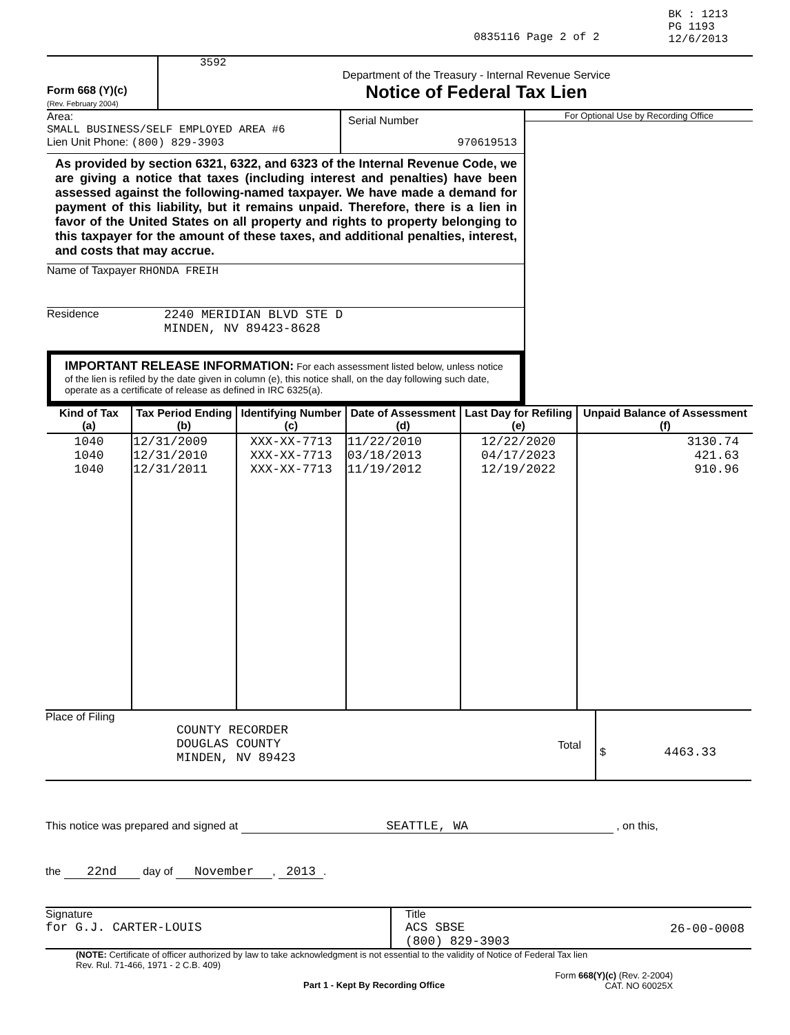0835116 Page 2 of 2
BK : 1213
PG 1193
12/6/2013
Form 668 (Y)(c)
(Rev. February 2004)
3592
Department of the Treasury - Internal Revenue Service
Notice of Federal Tax Lien
Area:
SMALL BUSINESS/SELF EMPLOYED AREA #6
Lien Unit Phone: (800) 829-3903
Serial Number
970619513
As provided by section 6321, 6322, and 6323 of the Internal Revenue Code, we are giving a notice that taxes (including interest and penalties) have been assessed against the following-named taxpayer. We have made a demand for payment of this liability, but it remains unpaid. Therefore, there is a lien in favor of the United States on all property and rights to property belonging to this taxpayer for the amount of these taxes, and additional penalties, interest, and costs that may accrue.
Name of Taxpayer RHONDA FREIH
Residence 2240 MERIDIAN BLVD STE D
MINDEN, NV 89423-8628
IMPORTANT RELEASE INFORMATION: For each assessment listed below, unless notice of the lien is refiled by the date given in column (e), this notice shall, on the day following such date, operate as a certificate of release as defined in IRC 6325(a).
For Optional Use by Recording Office
| Kind of Tax (a) | Tax Period Ending (b) | Identifying Number (c) | Date of Assessment (d) | Last Day for Refiling (e) | Unpaid Balance of Assessment (f) |
| --- | --- | --- | --- | --- | --- |
| 1040 1040 1040 | 12/31/2009 12/31/2010 12/31/2011 | XXX-XX-7713 XXX-XX-7713 XXX-XX-7713 | 11/22/2010 03/18/2013 11/19/2012 | 12/22/2020 04/17/2023 12/19/2022 | 3130.74 421.63 910.96 |
Place of Filing
COUNTY RECORDER
DOUGLAS COUNTY
MINDEN, NV 89423
Total
$ 4463.33
This notice was prepared and signed at SEATTLE, WA , on this,
the 22nd day of November, 2013.
Signature
for G.J. CARTER-LOUIS
Title
ACS SBSE
(800) 829-3903
26-00-0008
(NOTE: Certificate of officer authorized by law to take acknowledgment is not essential to the validity of Notice of Federal Tax lien
Rev. Rul. 71-466, 1971 - 2 C.B. 409)
Part 1 - Kept By Recording Office
Form 668(Y)(c) (Rev. 2-2004)
CAT. NO 60025X